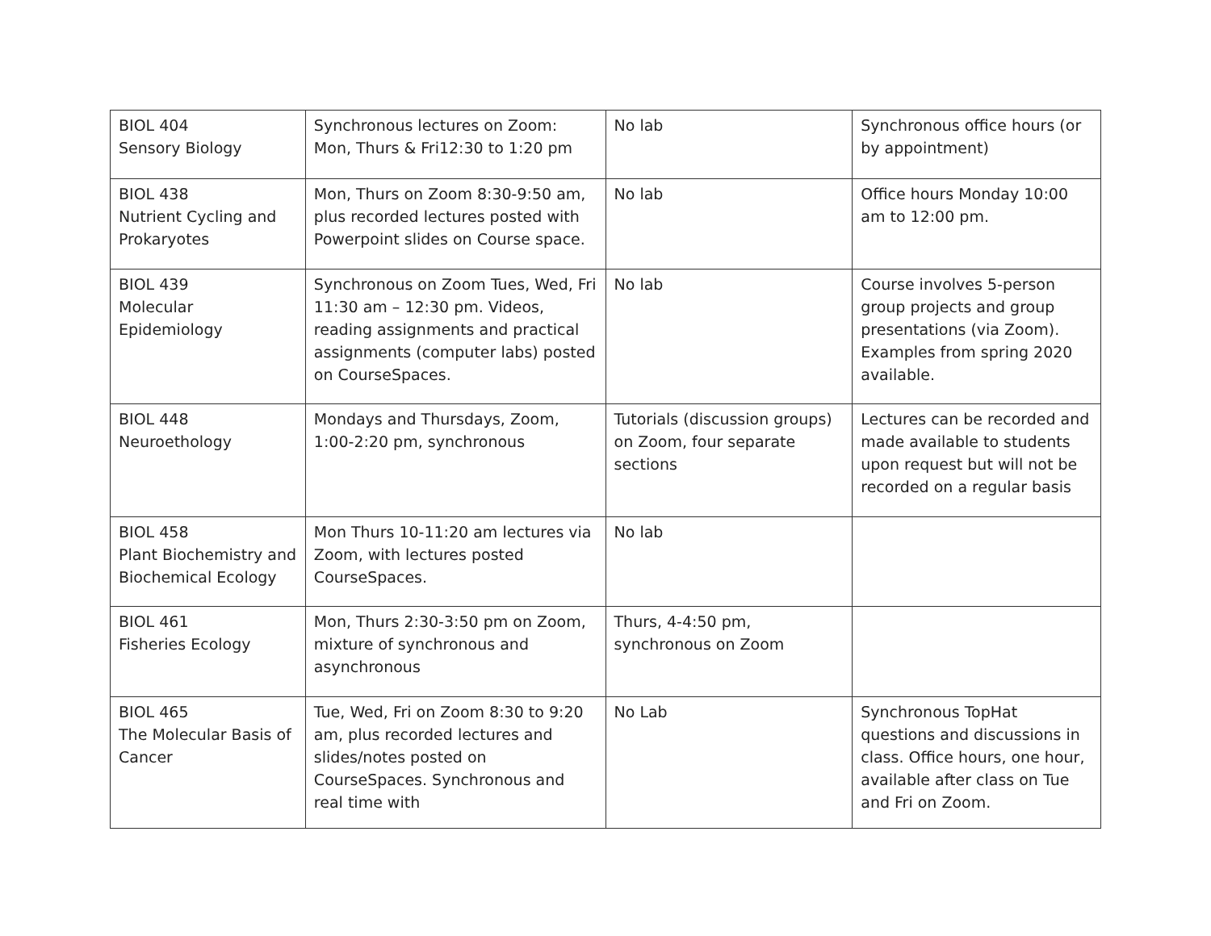| BIOL 404 Sensory Biology | Synchronous lectures on Zoom: Mon, Thurs & Fri12:30 to 1:20 pm | No lab | Synchronous office hours (or by appointment) |
| BIOL 438 Nutrient Cycling and Prokaryotes | Mon, Thurs on Zoom 8:30-9:50 am, plus recorded lectures posted with Powerpoint slides on Course space. | No lab | Office hours Monday 10:00 am to 12:00 pm. |
| BIOL 439 Molecular Epidemiology | Synchronous on Zoom Tues, Wed, Fri 11:30 am – 12:30 pm. Videos, reading assignments and practical assignments (computer labs) posted on CourseSpaces. | No lab | Course involves 5-person group projects and group presentations (via Zoom). Examples from spring 2020 available. |
| BIOL 448 Neuroethology | Mondays and Thursdays, Zoom, 1:00-2:20 pm, synchronous | Tutorials (discussion groups) on Zoom, four separate sections | Lectures can be recorded and made available to students upon request but will not be recorded on a regular basis |
| BIOL 458 Plant Biochemistry and Biochemical Ecology | Mon Thurs 10-11:20 am lectures via Zoom, with lectures posted CourseSpaces. | No lab | |
| BIOL 461 Fisheries Ecology | Mon, Thurs 2:30-3:50 pm on Zoom, mixture of synchronous and asynchronous | Thurs, 4-4:50 pm, synchronous on Zoom | |
| BIOL 465 The Molecular Basis of Cancer | Tue, Wed, Fri on Zoom 8:30 to 9:20 am, plus recorded lectures and slides/notes posted on CourseSpaces. Synchronous and real time with | No Lab | Synchronous TopHat questions and discussions in class. Office hours, one hour, available after class on Tue and Fri on Zoom. |